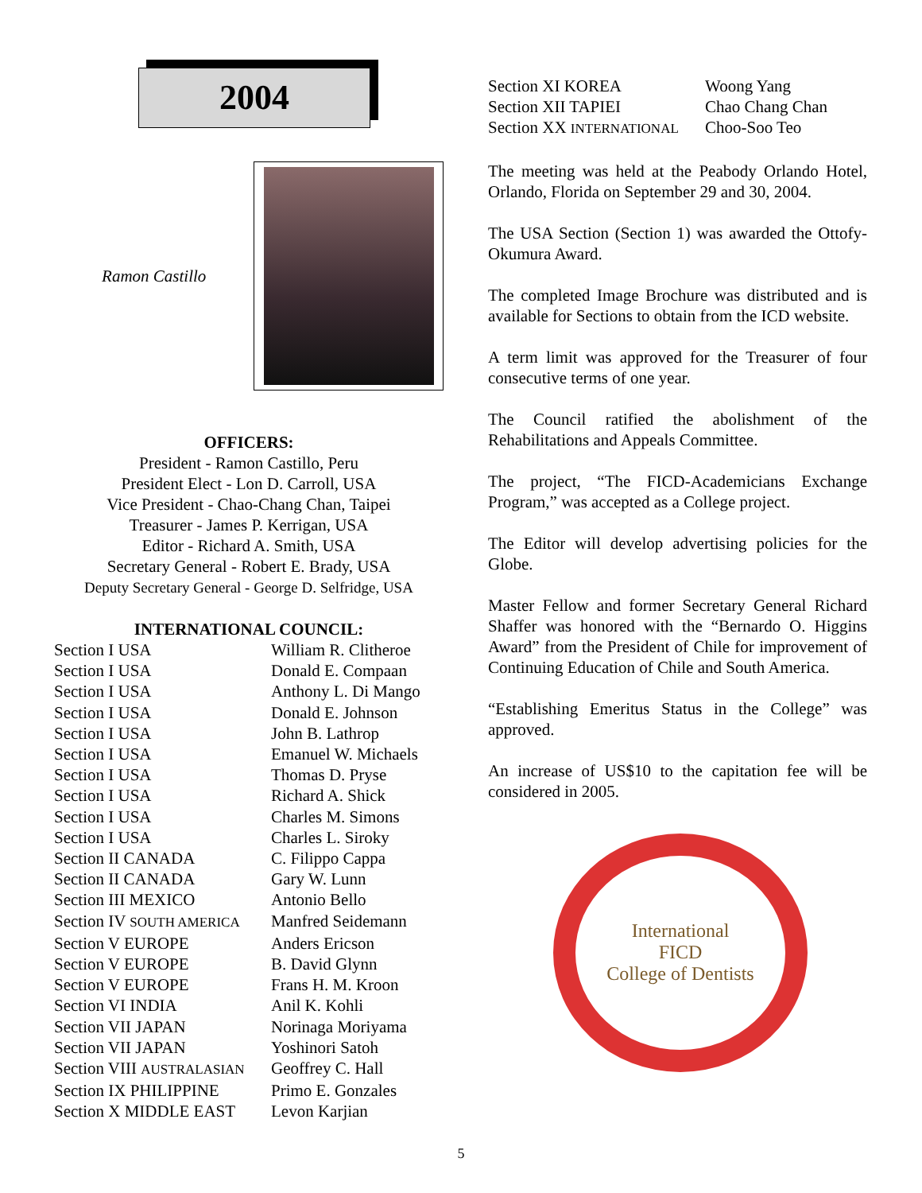2004
Ramon Castillo
OFFICERS:
President - Ramon Castillo, Peru
President Elect - Lon D. Carroll, USA
Vice President - Chao-Chang Chan, Taipei
Treasurer - James P. Kerrigan, USA
Editor - Richard A. Smith, USA
Secretary General - Robert E. Brady, USA
Deputy Secretary General - George D. Selfridge, USA
INTERNATIONAL COUNCIL:
| Section I USA | William R. Clitheroe |
| Section I USA | Donald E. Compaan |
| Section I USA | Anthony L. Di Mango |
| Section I USA | Donald E. Johnson |
| Section I USA | John B. Lathrop |
| Section I USA | Emanuel W. Michaels |
| Section I USA | Thomas D. Pryse |
| Section I USA | Richard A. Shick |
| Section I USA | Charles M. Simons |
| Section I USA | Charles L. Siroky |
| Section II CANADA | C. Filippo Cappa |
| Section II CANADA | Gary W. Lunn |
| Section III MEXICO | Antonio Bello |
| Section IV SOUTH AMERICA | Manfred Seidemann |
| Section V EUROPE | Anders Ericson |
| Section V EUROPE | B. David Glynn |
| Section V EUROPE | Frans H. M. Kroon |
| Section VI INDIA | Anil K. Kohli |
| Section VII JAPAN | Norinaga Moriyama |
| Section VII JAPAN | Yoshinori Satoh |
| Section VIII AUSTRALASIAN | Geoffrey C. Hall |
| Section IX PHILIPPINE | Primo E. Gonzales |
| Section X MIDDLE EAST | Levon Karjian |
| Section XI KOREA | Woong Yang |
| Section XII TAPIEI | Chao Chang Chan |
| Section XX INTERNATIONAL | Choo-Soo Teo |
The meeting was held at the Peabody Orlando Hotel, Orlando, Florida on September 29 and 30, 2004.
The USA Section (Section 1) was awarded the Ottofy-Okumura Award.
The completed Image Brochure was distributed and is available for Sections to obtain from the ICD website.
A term limit was approved for the Treasurer of four consecutive terms of one year.
The Council ratified the abolishment of the Rehabilitations and Appeals Committee.
The project, “The FICD-Academicians Exchange Program,” was accepted as a College project.
The Editor will develop advertising policies for the Globe.
Master Fellow and former Secretary General Richard Shaffer was honored with the “Bernardo O. Higgins Award” from the President of Chile for improvement of Continuing Education of Chile and South America.
“Establishing Emeritus Status in the College” was approved.
An increase of US$10 to the capitation fee will be considered in 2005.
International
FICD
College of Dentists
5